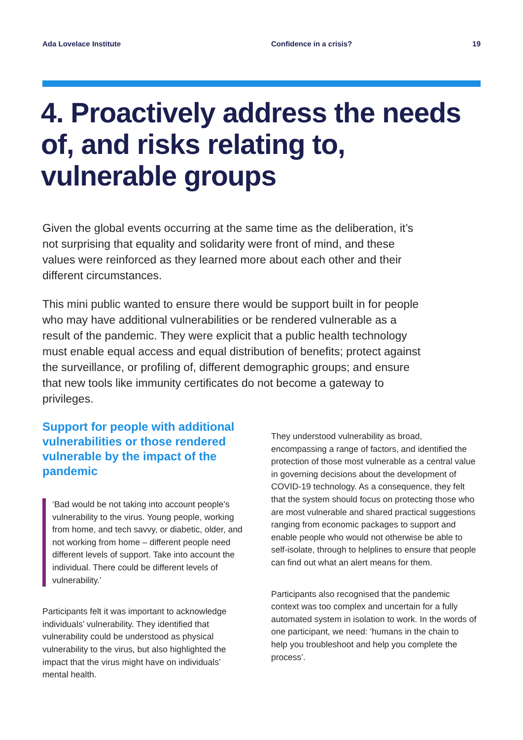Ada Lovelace Institute Confidence in a crisis? 19
4. Proactively address the needs of, and risks relating to, vulnerable groups
Given the global events occurring at the same time as the deliberation, it’s not surprising that equality and solidarity were front of mind, and these values were reinforced as they learned more about each other and their different circumstances.
This mini public wanted to ensure there would be support built in for people who may have additional vulnerabilities or be rendered vulnerable as a result of the pandemic. They were explicit that a public health technology must enable equal access and equal distribution of benefits; protect against the surveillance, or profiling of, different demographic groups; and ensure that new tools like immunity certificates do not become a gateway to privileges.
Support for people with additional vulnerabilities or those rendered vulnerable by the impact of the pandemic
‘Bad would be not taking into account people’s vulnerability to the virus. Young people, working from home, and tech savvy, or diabetic, older, and not working from home – different people need different levels of support. Take into account the individual. There could be different levels of vulnerability.’
Participants felt it was important to acknowledge individuals’ vulnerability. They identified that vulnerability could be understood as physical vulnerability to the virus, but also highlighted the impact that the virus might have on individuals’ mental health.
They understood vulnerability as broad, encompassing a range of factors, and identified the protection of those most vulnerable as a central value in governing decisions about the development of COVID-19 technology. As a consequence, they felt that the system should focus on protecting those who are most vulnerable and shared practical suggestions ranging from economic packages to support and enable people who would not otherwise be able to self-isolate, through to helplines to ensure that people can find out what an alert means for them.
Participants also recognised that the pandemic context was too complex and uncertain for a fully automated system in isolation to work. In the words of one participant, we need: ‘humans in the chain to help you troubleshoot and help you complete the process’.